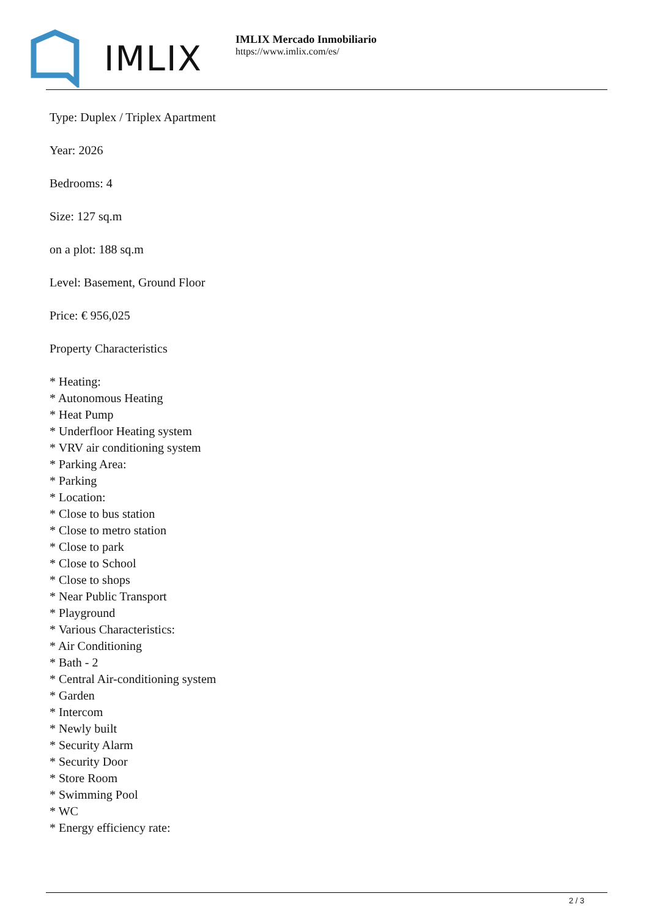IMLIX
IMLIX Mercado Inmobiliario
https://www.imlix.com/es/
Type: Duplex / Triplex Apartment
Year: 2026
Bedrooms: 4
Size: 127 sq.m
on a plot: 188 sq.m
Level: Basement, Ground Floor
Price: € 956,025
Property Characteristics
* Heating:
* Autonomous Heating
* Heat Pump
* Underfloor Heating system
* VRV air conditioning system
* Parking Area:
* Parking
* Location:
* Close to bus station
* Close to metro station
* Close to park
* Close to School
* Close to shops
* Near Public Transport
* Playground
* Various Characteristics:
* Air Conditioning
* Bath - 2
* Central Air-conditioning system
* Garden
* Intercom
* Newly built
* Security Alarm
* Security Door
* Store Room
* Swimming Pool
* WC
* Energy efficiency rate:
2 / 3